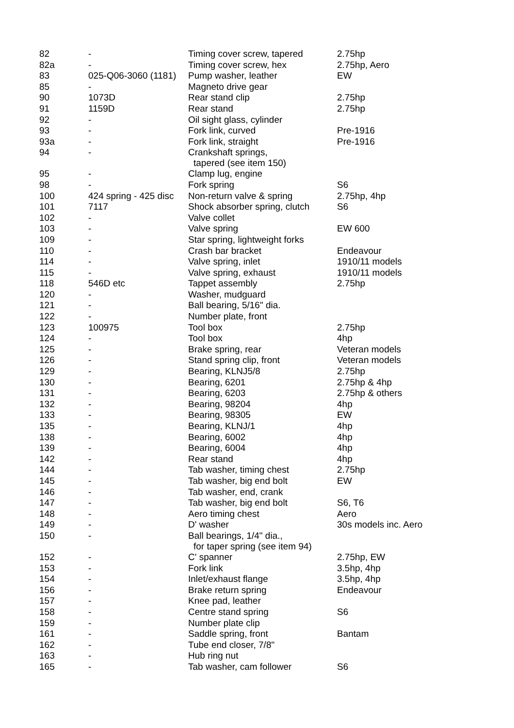| 82 | - | Timing cover screw, tapered | 2.75hp |
| 82a | - | Timing cover screw, hex | 2.75hp, Aero |
| 83 | 025-Q06-3060 (1181) | Pump washer, leather | EW |
| 85 | - | Magneto drive gear | |
| 90 | 1073D | Rear stand clip | 2.75hp |
| 91 | 1159D | Rear stand | 2.75hp |
| 92 | - | Oil sight glass, cylinder | |
| 93 | - | Fork link, curved | Pre-1916 |
| 93a | - | Fork link, straight | Pre-1916 |
| 94 | - | Crankshaft springs, tapered (see item 150) | |
| 95 | - | Clamp lug, engine | |
| 98 | - | Fork spring | S6 |
| 100 | 424 spring - 425 disc | Non-return valve & spring | 2.75hp, 4hp |
| 101 | 7117 | Shock absorber spring, clutch | S6 |
| 102 | - | Valve collet | |
| 103 | - | Valve spring | EW 600 |
| 109 | - | Star spring, lightweight forks | |
| 110 | - | Crash bar bracket | Endeavour |
| 114 | - | Valve spring, inlet | 1910/11 models |
| 115 | - | Valve spring, exhaust | 1910/11 models |
| 118 | 546D etc | Tappet assembly | 2.75hp |
| 120 | - | Washer, mudguard | |
| 121 | - | Ball bearing, 5/16" dia. | |
| 122 | - | Number plate, front | |
| 123 | 100975 | Tool box | 2.75hp |
| 124 | - | Tool box | 4hp |
| 125 | - | Brake spring, rear | Veteran models |
| 126 | - | Stand spring clip, front | Veteran models |
| 129 | - | Bearing, KLNJ5/8 | 2.75hp |
| 130 | - | Bearing, 6201 | 2.75hp & 4hp |
| 131 | - | Bearing, 6203 | 2.75hp & others |
| 132 | - | Bearing, 98204 | 4hp |
| 133 | - | Bearing, 98305 | EW |
| 135 | - | Bearing, KLNJ/1 | 4hp |
| 138 | - | Bearing, 6002 | 4hp |
| 139 | - | Bearing, 6004 | 4hp |
| 142 | - | Rear stand | 4hp |
| 144 | - | Tab washer, timing chest | 2.75hp |
| 145 | - | Tab washer, big end bolt | EW |
| 146 | - | Tab washer, end, crank | |
| 147 | - | Tab washer, big end bolt | S6, T6 |
| 148 | - | Aero timing chest | Aero |
| 149 | - | D' washer | 30s models inc. Aero |
| 150 | - | Ball bearings, 1/4" dia., for taper spring (see item 94) | |
| 152 | - | C' spanner | 2.75hp, EW |
| 153 | - | Fork link | 3.5hp, 4hp |
| 154 | - | Inlet/exhaust flange | 3.5hp, 4hp |
| 156 | - | Brake return spring | Endeavour |
| 157 | - | Knee pad, leather | |
| 158 | - | Centre stand spring | S6 |
| 159 | - | Number plate clip | |
| 161 | - | Saddle spring, front | Bantam |
| 162 | - | Tube end closer, 7/8" | |
| 163 | - | Hub ring nut | |
| 165 | - | Tab washer, cam follower | S6 |